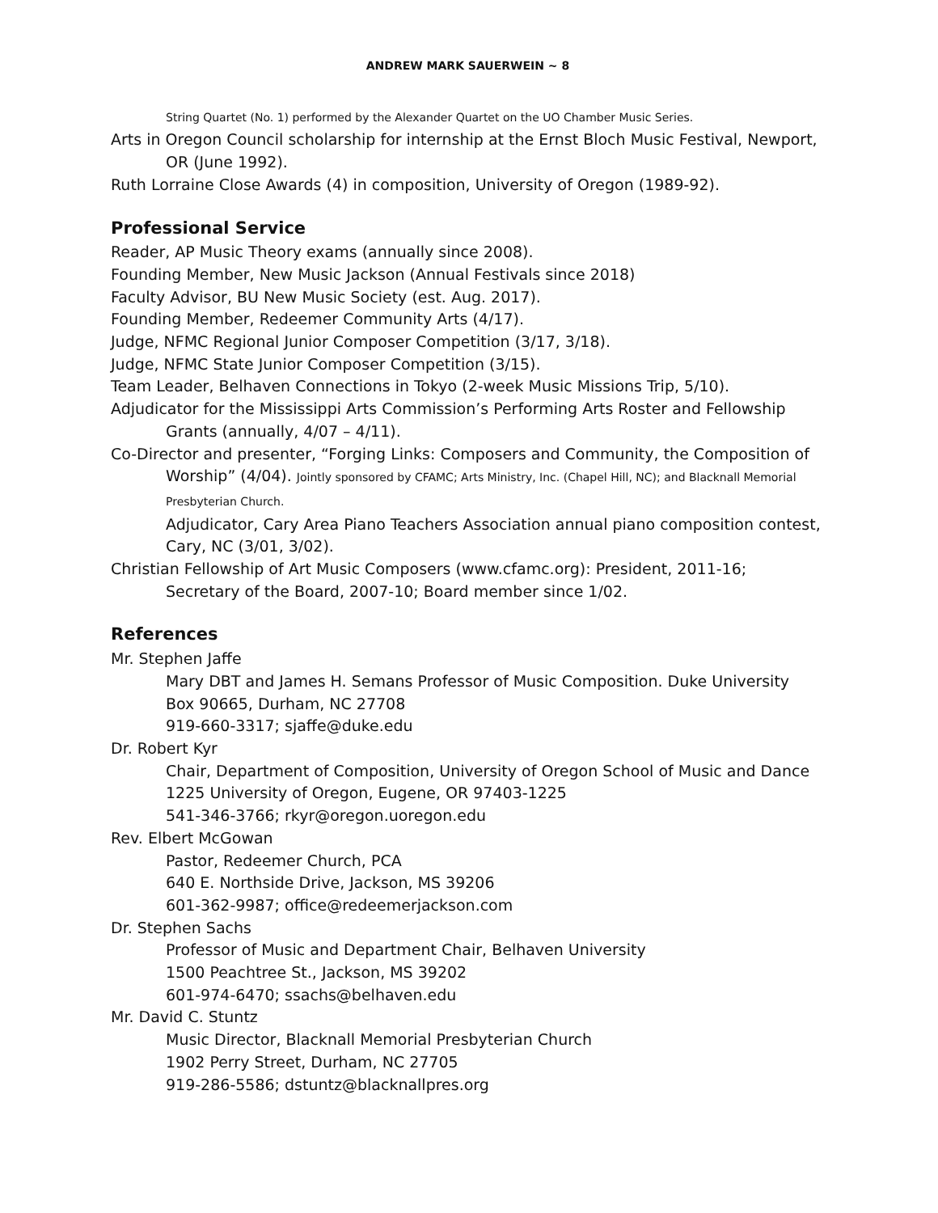ANDREW MARK SAUERWEIN ~ 8
String Quartet (No. 1) performed by the Alexander Quartet on the UO Chamber Music Series.
Arts in Oregon Council scholarship for internship at the Ernst Bloch Music Festival, Newport, OR (June 1992).
Ruth Lorraine Close Awards (4) in composition, University of Oregon (1989-92).
Professional Service
Reader, AP Music Theory exams (annually since 2008).
Founding Member, New Music Jackson (Annual Festivals since 2018)
Faculty Advisor, BU New Music Society (est. Aug. 2017).
Founding Member, Redeemer Community Arts (4/17).
Judge, NFMC Regional Junior Composer Competition (3/17, 3/18).
Judge, NFMC State Junior Composer Competition (3/15).
Team Leader, Belhaven Connections in Tokyo (2-week Music Missions Trip, 5/10).
Adjudicator for the Mississippi Arts Commission’s Performing Arts Roster and Fellowship Grants (annually, 4/07 – 4/11).
Co-Director and presenter, “Forging Links: Composers and Community, the Composition of Worship” (4/04). Jointly sponsored by CFAMC; Arts Ministry, Inc. (Chapel Hill, NC); and Blacknall Memorial Presbyterian Church.
Adjudicator, Cary Area Piano Teachers Association annual piano composition contest, Cary, NC (3/01, 3/02).
Christian Fellowship of Art Music Composers (www.cfamc.org): President, 2011-16; Secretary of the Board, 2007-10; Board member since 1/02.
References
Mr. Stephen Jaffe
Mary DBT and James H. Semans Professor of Music Composition. Duke University
Box 90665, Durham, NC 27708
919-660-3317; sjaffe@duke.edu
Dr. Robert Kyr
Chair, Department of Composition, University of Oregon School of Music and Dance
1225 University of Oregon, Eugene, OR 97403-1225
541-346-3766; rkyr@oregon.uoregon.edu
Rev. Elbert McGowan
Pastor, Redeemer Church, PCA
640 E. Northside Drive, Jackson, MS 39206
601-362-9987; office@redeemerjackson.com
Dr. Stephen Sachs
Professor of Music and Department Chair, Belhaven University
1500 Peachtree St., Jackson, MS 39202
601-974-6470; ssachs@belhaven.edu
Mr. David C. Stuntz
Music Director, Blacknall Memorial Presbyterian Church
1902 Perry Street, Durham, NC 27705
919-286-5586; dstuntz@blacknallpres.org